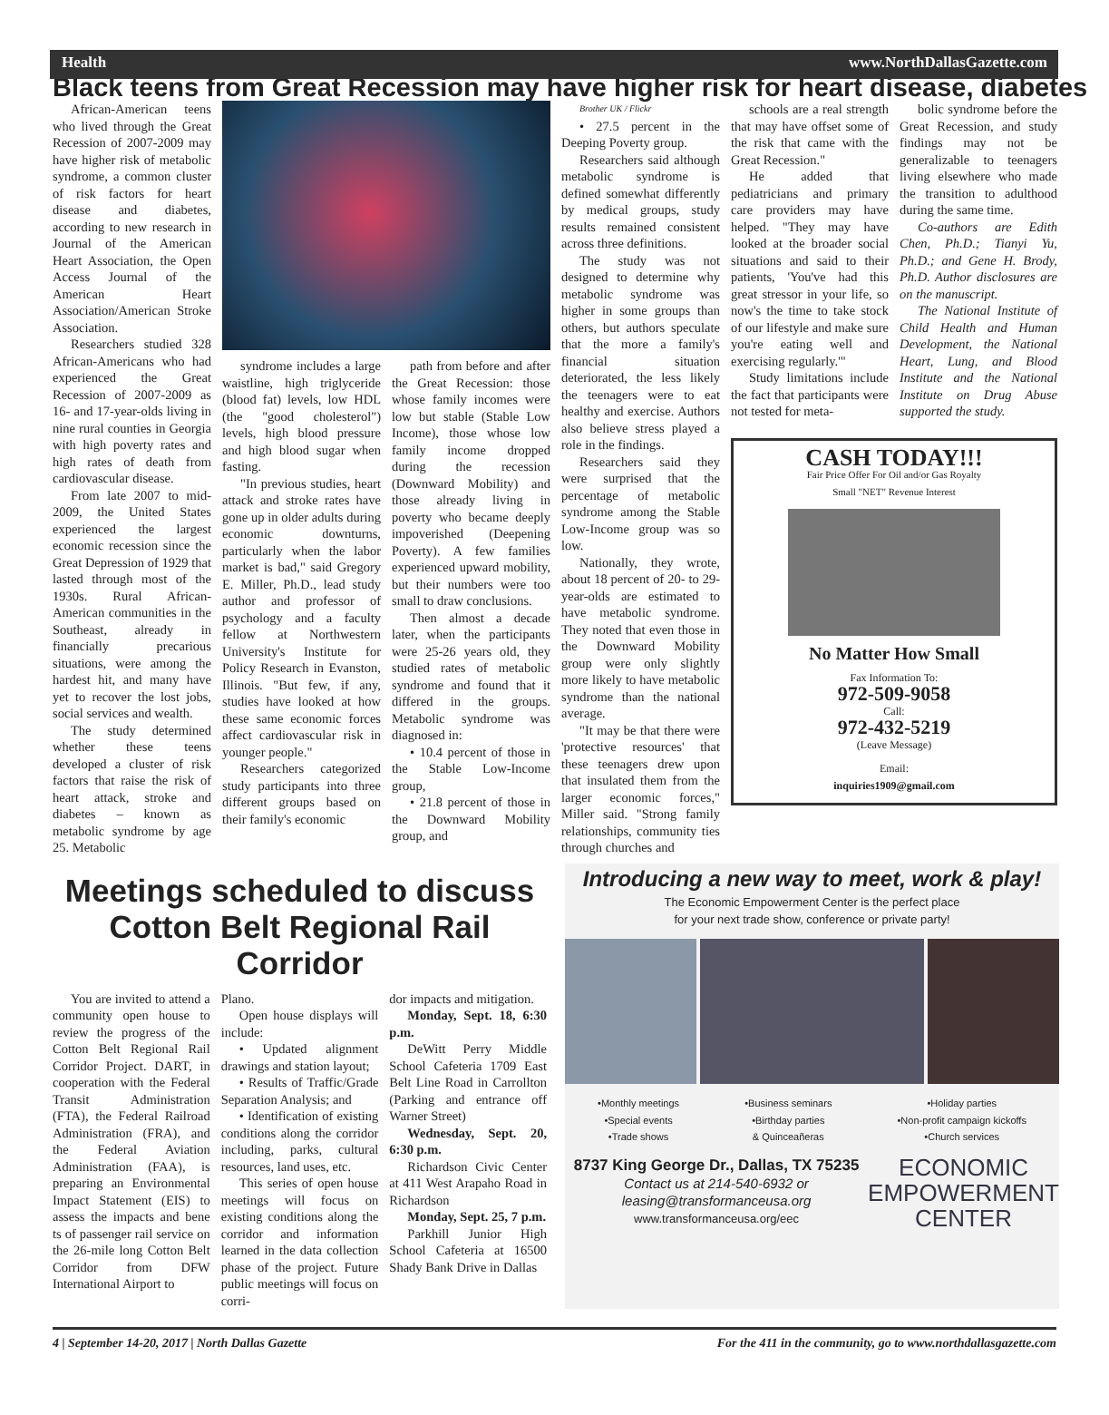Health www.NorthDallasGazette.com
Black teens from Great Recession may have higher risk for heart disease, diabetes
African-American teens who lived through the Great Recession of 2007-2009 may have higher risk of metabolic syndrome, a common cluster of risk factors for heart disease and diabetes, according to new research in Journal of the American Heart Association, the Open Access Journal of the American Heart Association/American Stroke Association.
Researchers studied 328 African-Americans who had experienced the Great Recession of 2007-2009 as 16- and 17-year-olds living in nine rural counties in Georgia with high poverty rates and high rates of death from cardiovascular disease.
From late 2007 to mid-2009, the United States experienced the largest economic recession since the Great Depression of 1929 that lasted through most of the 1930s. Rural African-American communities in the Southeast, already in financially precarious situations, were among the hardest hit, and many have yet to recover the lost jobs, social services and wealth.
The study determined whether these teens developed a cluster of risk factors that raise the risk of heart attack, stroke and diabetes – known as metabolic syndrome by age 25. Metabolic
syndrome includes a large waistline, high triglyceride (blood fat) levels, low HDL (the "good cholesterol") levels, high blood pressure and high blood sugar when fasting.
"In previous studies, heart attack and stroke rates have gone up in older adults during economic downturns, particularly when the labor market is bad," said Gregory E. Miller, Ph.D., lead study author and professor of psychology and a faculty fellow at Northwestern University's Institute for Policy Research in Evanston, Illinois. "But few, if any, studies have looked at how these same economic forces affect cardiovascular risk in younger people."
Researchers categorized study participants into three different groups based on their family's economic
path from before and after the Great Recession: those whose family incomes were low but stable (Stable Low Income), those whose low family income dropped during the recession (Downward Mobility) and those already living in poverty who became deeply impoverished (Deepening Poverty). A few families experienced upward mobility, but their numbers were too small to draw conclusions.
Then almost a decade later, when the participants were 25-26 years old, they studied rates of metabolic syndrome and found that it differed in the groups. Metabolic syndrome was diagnosed in:
• 10.4 percent of those in the Stable Low-Income group,
• 21.8 percent of those in the Downward Mobility group, and
Brother UK / Flickr
• 27.5 percent in the Deeping Poverty group.
Researchers said although metabolic syndrome is defined somewhat differently by medical groups, study results remained consistent across three definitions.
The study was not designed to determine why metabolic syndrome was higher in some groups than others, but authors speculate that the more a family's financial situation deteriorated, the less likely the teenagers were to eat healthy and exercise. Authors also believe stress played a role in the findings.
Researchers said they were surprised that the percentage of metabolic syndrome among the Stable Low-Income group was so low.
Nationally, they wrote, about 18 percent of 20- to 29-year-olds are estimated to have metabolic syndrome. They noted that even those in the Downward Mobility group were only slightly more likely to have metabolic syndrome than the national average.
"It may be that there were 'protective resources' that these teenagers drew upon that insulated them from the larger economic forces," Miller said. "Strong family relationships, community ties through churches and
schools are a real strength that may have offset some of the risk that came with the Great Recession."
He added that pediatricians and primary care providers may have helped. "They may have looked at the broader social situations and said to their patients, 'You've had this great stressor in your life, so now's the time to take stock of our lifestyle and make sure you're eating well and exercising regularly.'"
Study limitations include the fact that participants were not tested for meta-
bolic syndrome before the Great Recession, and study findings may not be generalizable to teenagers living elsewhere who made the transition to adulthood during the same time.
Co-authors are Edith Chen, Ph.D.; Tianyi Yu, Ph.D.; and Gene H. Brody, Ph.D. Author disclosures are on the manuscript.
The National Institute of Child Health and Human Development, the National Heart, Lung, and Blood Institute and the National Institute on Drug Abuse supported the study.
CASH TODAY!!!
Fair Price Offer For Oil and/or Gas Royalty
Small "NET" Revenue Interest
No Matter How Small
Fax Information To:
972-509-9058
Call:
972-432-5219
(Leave Message)
Email:
inquiries1909@gmail.com
Meetings scheduled to discuss Cotton Belt Regional Rail Corridor
You are invited to attend a community open house to review the progress of the Cotton Belt Regional Rail Corridor Project. DART, in cooperation with the Federal Transit Administration (FTA), the Federal Railroad Administration (FRA), and the Federal Aviation Administration (FAA), is preparing an Environmental Impact Statement (EIS) to assess the impacts and bene ts of passenger rail service on the 26-mile long Cotton Belt Corridor from DFW International Airport to
Plano.
Open house displays will include:
• Updated alignment drawings and station layout;
• Results of Traffic/Grade Separation Analysis; and
• Identification of existing conditions along the corridor including, parks, cultural resources, land uses, etc.
This series of open house meetings will focus on existing conditions along the corridor and information learned in the data collection phase of the project. Future public meetings will focus on corri-
dor impacts and mitigation.
Monday, Sept. 18, 6:30 p.m.
DeWitt Perry Middle School Cafeteria 1709 East Belt Line Road in Carrollton (Parking and entrance off Warner Street)
Wednesday, Sept. 20, 6:30 p.m.
Richardson Civic Center at 411 West Arapaho Road in Richardson
Monday, Sept. 25, 7 p.m.
Parkhill Junior High School Cafeteria at 16500 Shady Bank Drive in Dallas
Introducing a new way to meet, work & play!
The Economic Empowerment Center is the perfect place
for your next trade show, conference or private party!
•Monthly meetings
•Special events
•Trade shows •Business seminars
•Birthday parties
& Quinceañeras •Holiday parties
•Non-profit campaign kickoffs
•Church services
8737 King George Dr., Dallas, TX 75235
Contact us at 214-540-6932 or
leasing@transformanceusa.org
www.transformanceusa.org/eec
ECONOMIC
EMPOWERMENT
CENTER
4 | September 14-20, 2017 | North Dallas Gazette For the 411 in the community, go to www.northdallasgazette.com